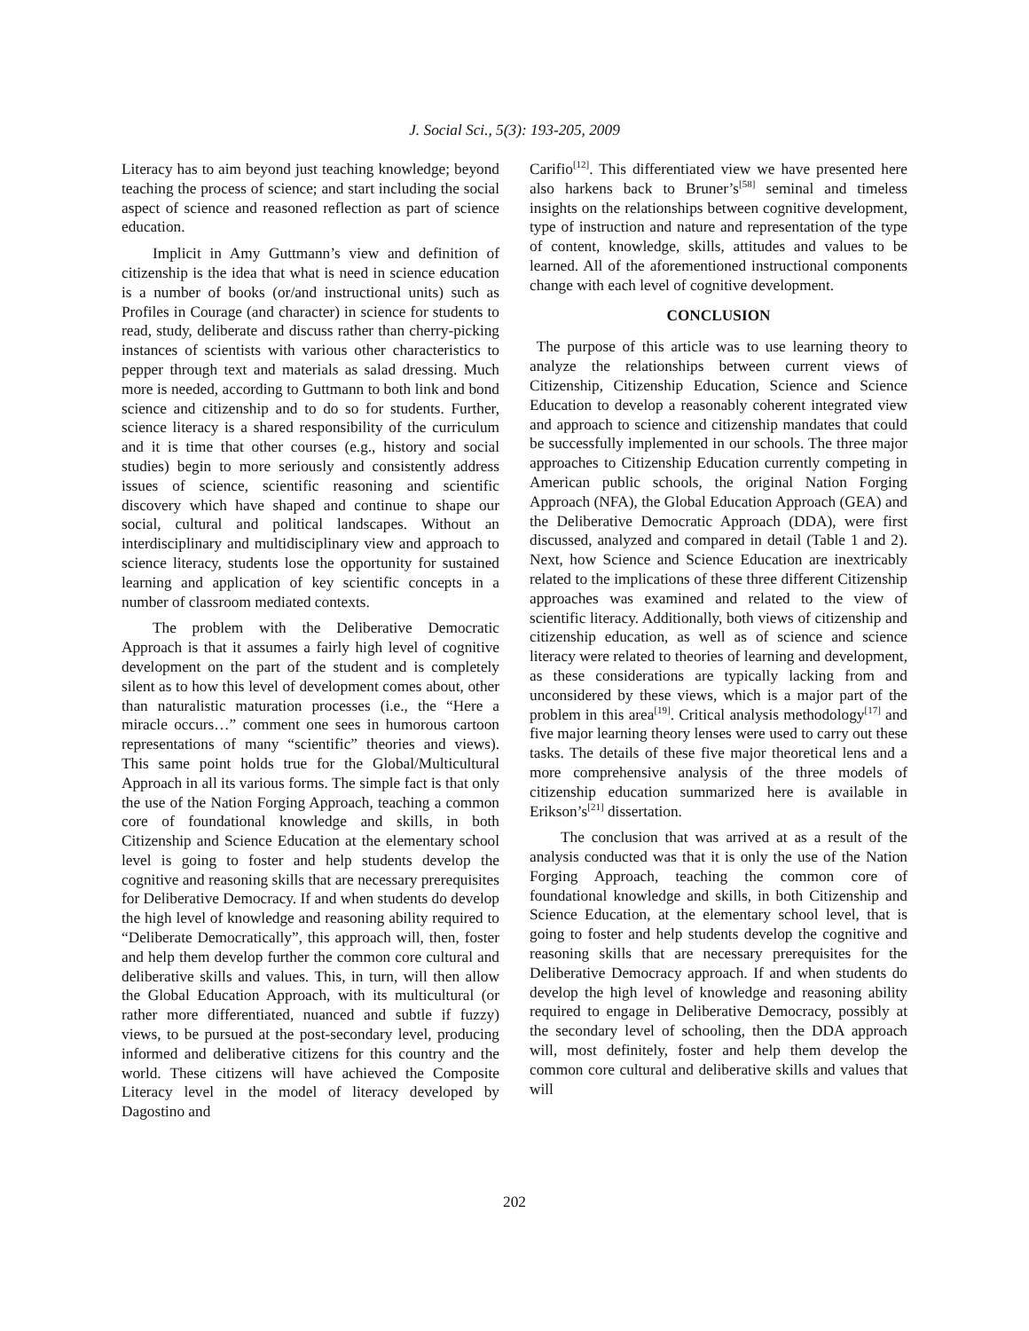J. Social Sci., 5(3): 193-205, 2009
Literacy has to aim beyond just teaching knowledge; beyond teaching the process of science; and start including the social aspect of science and reasoned reflection as part of science education.
Implicit in Amy Guttmann’s view and definition of citizenship is the idea that what is need in science education is a number of books (or/and instructional units) such as Profiles in Courage (and character) in science for students to read, study, deliberate and discuss rather than cherry-picking instances of scientists with various other characteristics to pepper through text and materials as salad dressing. Much more is needed, according to Guttmann to both link and bond science and citizenship and to do so for students. Further, science literacy is a shared responsibility of the curriculum and it is time that other courses (e.g., history and social studies) begin to more seriously and consistently address issues of science, scientific reasoning and scientific discovery which have shaped and continue to shape our social, cultural and political landscapes. Without an interdisciplinary and multidisciplinary view and approach to science literacy, students lose the opportunity for sustained learning and application of key scientific concepts in a number of classroom mediated contexts.
The problem with the Deliberative Democratic Approach is that it assumes a fairly high level of cognitive development on the part of the student and is completely silent as to how this level of development comes about, other than naturalistic maturation processes (i.e., the “Here a miracle occurs…” comment one sees in humorous cartoon representations of many “scientific” theories and views). This same point holds true for the Global/Multicultural Approach in all its various forms. The simple fact is that only the use of the Nation Forging Approach, teaching a common core of foundational knowledge and skills, in both Citizenship and Science Education at the elementary school level is going to foster and help students develop the cognitive and reasoning skills that are necessary prerequisites for Deliberative Democracy. If and when students do develop the high level of knowledge and reasoning ability required to “Deliberate Democratically”, this approach will, then, foster and help them develop further the common core cultural and deliberative skills and values. This, in turn, will then allow the Global Education Approach, with its multicultural (or rather more differentiated, nuanced and subtle if fuzzy) views, to be pursued at the post-secondary level, producing informed and deliberative citizens for this country and the world. These citizens will have achieved the Composite Literacy level in the model of literacy developed by Dagostino and
Carifio<sup>[12]</sup>. This differentiated view we have presented here also harkens back to Bruner’s<sup>[58]</sup> seminal and timeless insights on the relationships between cognitive development, type of instruction and nature and representation of the type of content, knowledge, skills, attitudes and values to be learned. All of the aforementioned instructional components change with each level of cognitive development.
CONCLUSION
The purpose of this article was to use learning theory to analyze the relationships between current views of Citizenship, Citizenship Education, Science and Science Education to develop a reasonably coherent integrated view and approach to science and citizenship mandates that could be successfully implemented in our schools. The three major approaches to Citizenship Education currently competing in American public schools, the original Nation Forging Approach (NFA), the Global Education Approach (GEA) and the Deliberative Democratic Approach (DDA), were first discussed, analyzed and compared in detail (Table 1 and 2). Next, how Science and Science Education are inextricably related to the implications of these three different Citizenship approaches was examined and related to the view of scientific literacy. Additionally, both views of citizenship and citizenship education, as well as of science and science literacy were related to theories of learning and development, as these considerations are typically lacking from and unconsidered by these views, which is a major part of the problem in this area<sup>[19]</sup>. Critical analysis methodology<sup>[17]</sup> and five major learning theory lenses were used to carry out these tasks. The details of these five major theoretical lens and a more comprehensive analysis of the three models of citizenship education summarized here is available in Erikson’s<sup>[21]</sup> dissertation.
The conclusion that was arrived at as a result of the analysis conducted was that it is only the use of the Nation Forging Approach, teaching the common core of foundational knowledge and skills, in both Citizenship and Science Education, at the elementary school level, that is going to foster and help students develop the cognitive and reasoning skills that are necessary prerequisites for the Deliberative Democracy approach. If and when students do develop the high level of knowledge and reasoning ability required to engage in Deliberative Democracy, possibly at the secondary level of schooling, then the DDA approach will, most definitely, foster and help them develop the common core cultural and deliberative skills and values that will
202